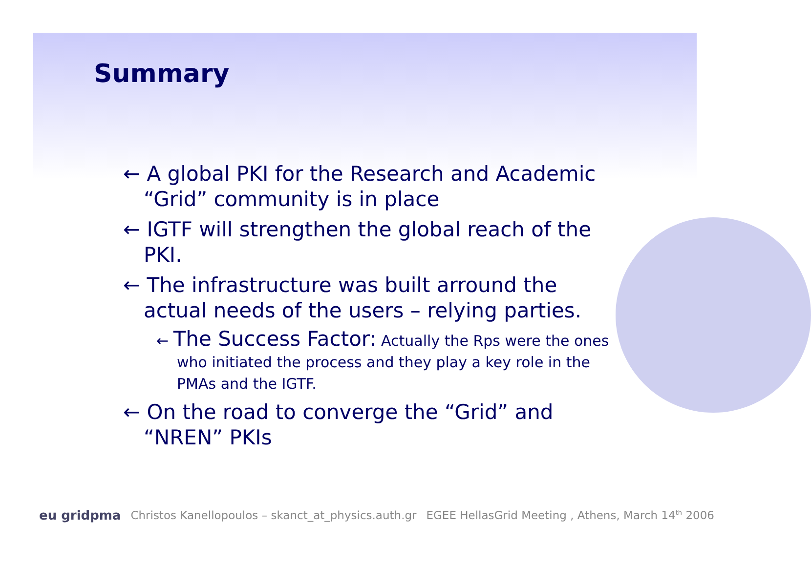Summary
← A global PKI for the Research and Academic
“Grid” community is in place
← IGTF will strengthen the global reach of the PKI.
← The infrastructure was built arround the actual needs of the users – relying parties.
← The Success Factor: Actually the Rps were the ones who initiated the process and they play a key role in the PMAs and the IGTF.
← On the road to converge the “Grid” and “NREN” PKIs
eu gridpma Christos Kanellopoulos – skanct_at_physics.auth.gr EGEE HellasGrid Meeting , Athens, March 14<sup>th</sup> 2006